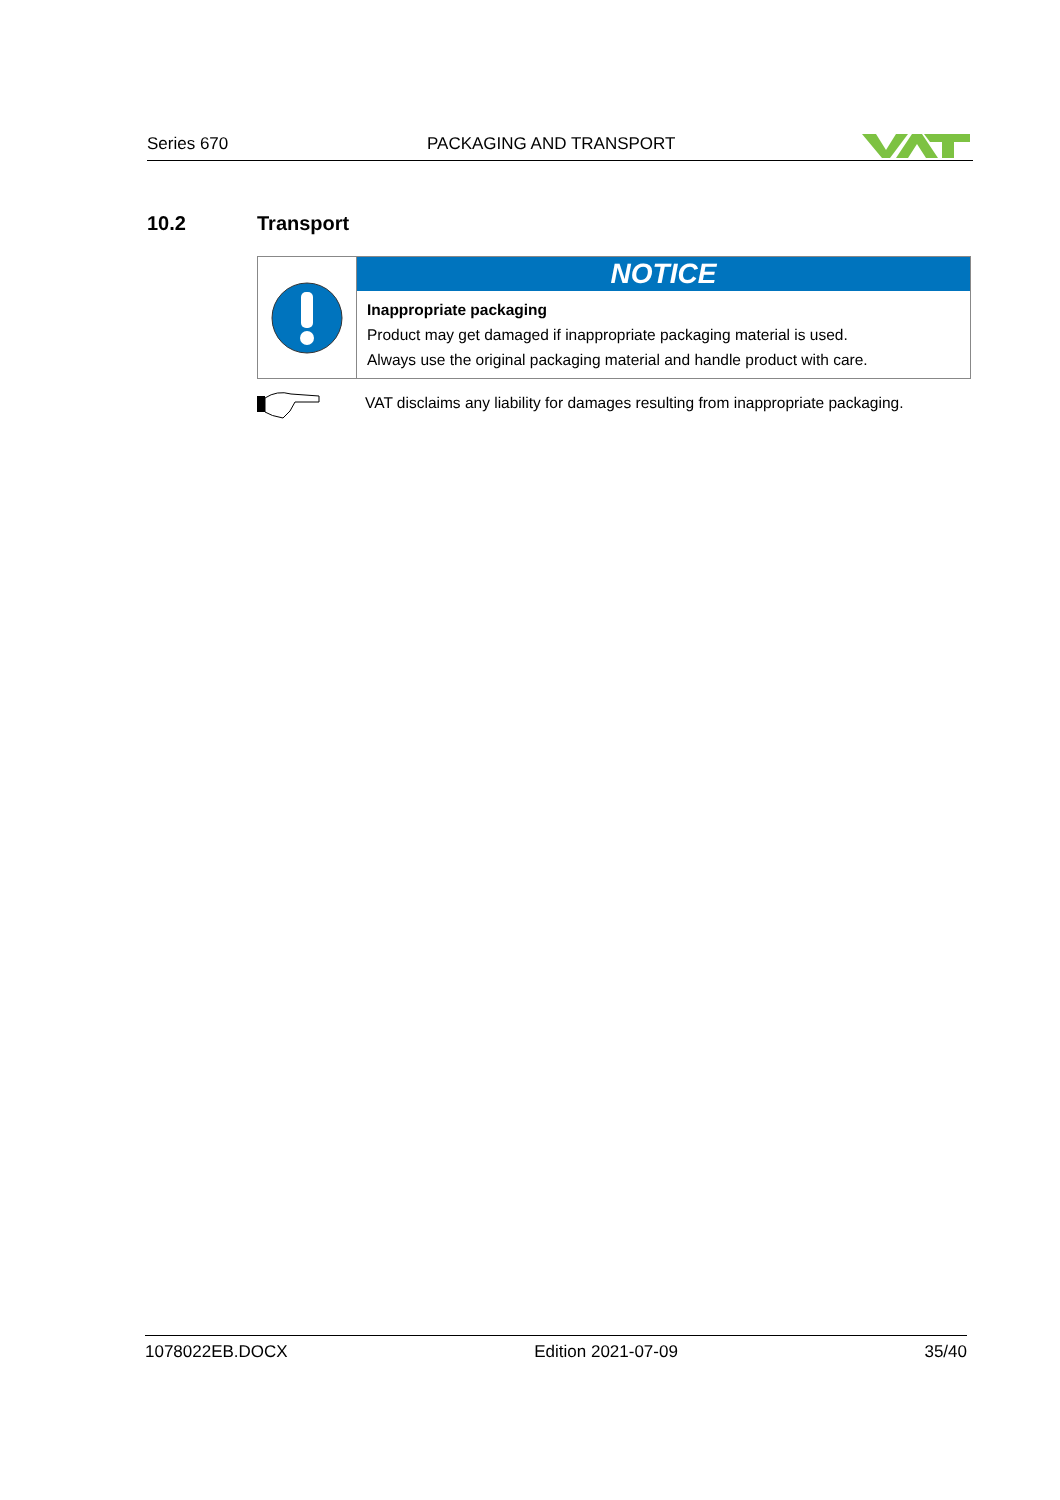Series 670 PACKAGING AND TRANSPORT
10.2 Transport
NOTICE
Inappropriate packaging
Product may get damaged if inappropriate packaging material is used.
Always use the original packaging material and handle product with care.
VAT disclaims any liability for damages resulting from inappropriate packaging.
1078022EB.DOCX Edition 2021-07-09 35/40